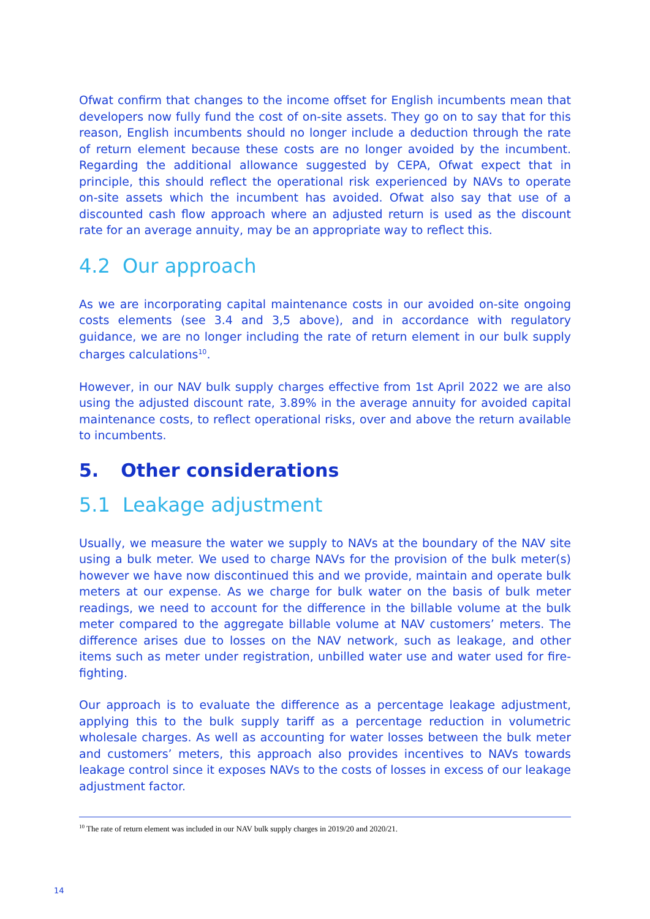Ofwat confirm that changes to the income offset for English incumbents mean that developers now fully fund the cost of on-site assets. They go on to say that for this reason, English incumbents should no longer include a deduction through the rate of return element because these costs are no longer avoided by the incumbent. Regarding the additional allowance suggested by CEPA, Ofwat expect that in principle, this should reflect the operational risk experienced by NAVs to operate on-site assets which the incumbent has avoided. Ofwat also say that use of a discounted cash flow approach where an adjusted return is used as the discount rate for an average annuity, may be an appropriate way to reflect this.
4.2 Our approach
As we are incorporating capital maintenance costs in our avoided on-site ongoing costs elements (see 3.4 and 3,5 above), and in accordance with regulatory guidance, we are no longer including the rate of return element in our bulk supply charges calculations<sup>10</sup>.
However, in our NAV bulk supply charges effective from 1st April 2022 we are also using the adjusted discount rate, 3.89% in the average annuity for avoided capital maintenance costs, to reflect operational risks, over and above the return available to incumbents.
5. Other considerations
5.1 Leakage adjustment
Usually, we measure the water we supply to NAVs at the boundary of the NAV site using a bulk meter. We used to charge NAVs for the provision of the bulk meter(s) however we have now discontinued this and we provide, maintain and operate bulk meters at our expense. As we charge for bulk water on the basis of bulk meter readings, we need to account for the difference in the billable volume at the bulk meter compared to the aggregate billable volume at NAV customers’ meters. The difference arises due to losses on the NAV network, such as leakage, and other items such as meter under registration, unbilled water use and water used for fire-fighting.
Our approach is to evaluate the difference as a percentage leakage adjustment, applying this to the bulk supply tariff as a percentage reduction in volumetric wholesale charges. As well as accounting for water losses between the bulk meter and customers’ meters, this approach also provides incentives to NAVs towards leakage control since it exposes NAVs to the costs of losses in excess of our leakage adjustment factor.
<sup>10</sup> The rate of return element was included in our NAV bulk supply charges in 2019/20 and 2020/21.
14